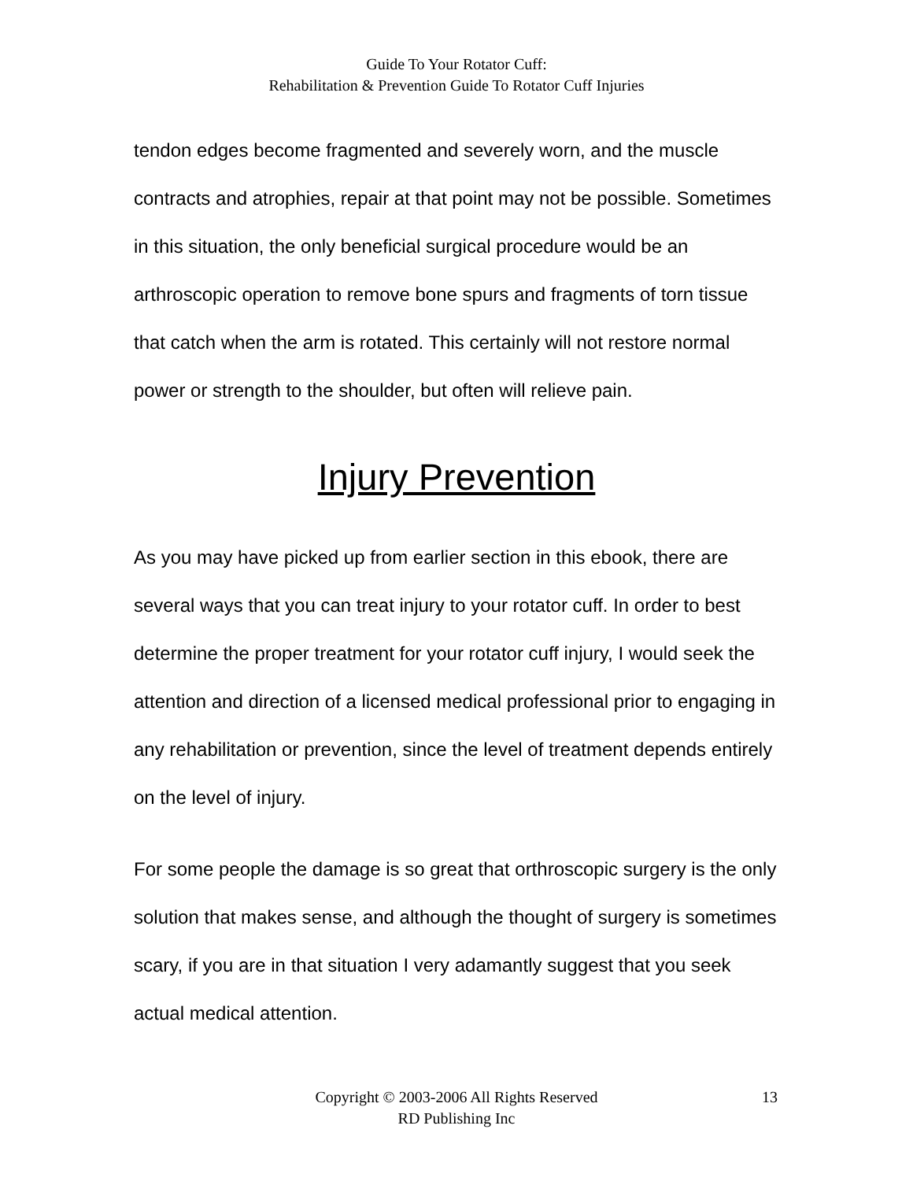Guide To Your Rotator Cuff:
Rehabilitation & Prevention Guide To Rotator Cuff Injuries
tendon edges become fragmented and severely worn, and the muscle contracts and atrophies, repair at that point may not be possible. Sometimes in this situation, the only beneficial surgical procedure would be an arthroscopic operation to remove bone spurs and fragments of torn tissue that catch when the arm is rotated. This certainly will not restore normal power or strength to the shoulder, but often will relieve pain.
Injury Prevention
As you may have picked up from earlier section in this ebook, there are several ways that you can treat injury to your rotator cuff. In order to best determine the proper treatment for your rotator cuff injury, I would seek the attention and direction of a licensed medical professional prior to engaging in any rehabilitation or prevention, since the level of treatment depends entirely on the level of injury.
For some people the damage is so great that orthroscopic surgery is the only solution that makes sense, and although the thought of surgery is sometimes scary, if you are in that situation I very adamantly suggest that you seek actual medical attention.
Copyright © 2003-2006 All Rights Reserved
RD Publishing Inc
13